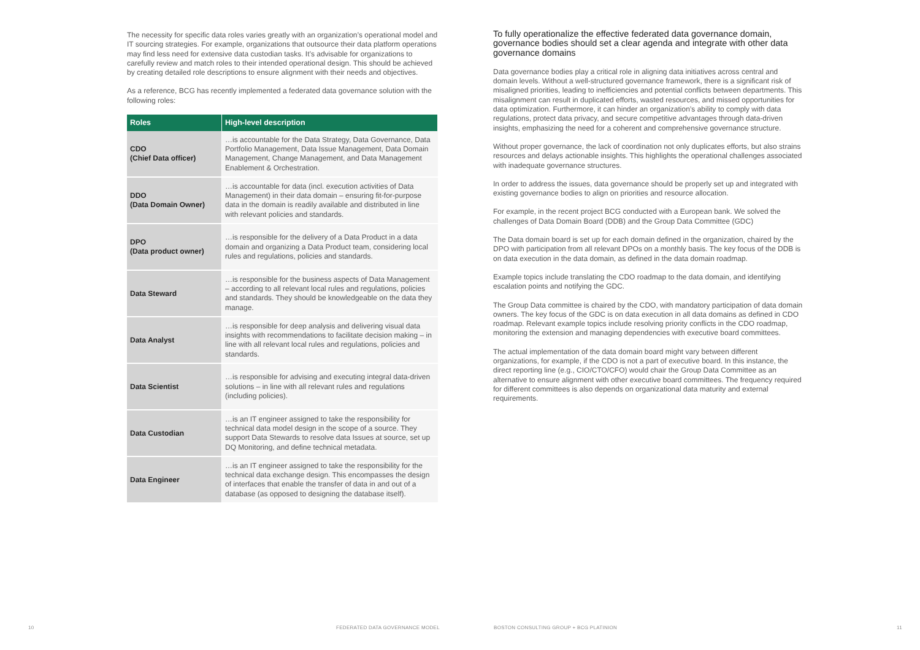The necessity for specific data roles varies greatly with an organization’s operational model and IT sourcing strategies. For example, organizations that outsource their data platform operations may find less need for extensive data custodian tasks. It’s advisable for organizations to carefully review and match roles to their intended operational design. This should be achieved by creating detailed role descriptions to ensure alignment with their needs and objectives.
As a reference, BCG has recently implemented a federated data governance solution with the following roles:
| Roles | High-level description |
| --- | --- |
| CDO (Chief Data officer) | …is accountable for the Data Strategy, Data Governance, Data Portfolio Management, Data Issue Management, Data Domain Management, Change Management, and Data Management Enablement & Orchestration. |
| DDO (Data Domain Owner) | …is accountable for data (incl. execution activities of Data Management) in their data domain – ensuring fit-for-purpose data in the domain is readily available and distributed in line with relevant policies and standards. |
| DPO (Data product owner) | …is responsible for the delivery of a Data Product in a data domain and organizing a Data Product team, considering local rules and regulations, policies and standards. |
| Data Steward | …is responsible for the business aspects of Data Management – according to all relevant local rules and regulations, policies and standards. They should be knowledgeable on the data they manage. |
| Data Analyst | …is responsible for deep analysis and delivering visual data insights with recommendations to facilitate decision making – in line with all relevant local rules and regulations, policies and standards. |
| Data Scientist | …is responsible for advising and executing integral data-driven solutions – in line with all relevant rules and regulations (including policies). |
| Data Custodian | …is an IT engineer assigned to take the responsibility for technical data model design in the scope of a source. They support Data Stewards to resolve data Issues at source, set up DQ Monitoring, and define technical metadata. |
| Data Engineer | …is an IT engineer assigned to take the responsibility for the technical data exchange design. This encompasses the design of interfaces that enable the transfer of data in and out of a database (as opposed to designing the database itself). |
To fully operationalize the effective federated data governance domain, governance bodies should set a clear agenda and integrate with other data governance domains
Data governance bodies play a critical role in aligning data initiatives across central and domain levels. Without a well-structured governance framework, there is a significant risk of misaligned priorities, leading to inefficiencies and potential conflicts between departments. This misalignment can result in duplicated efforts, wasted resources, and missed opportunities for data optimization. Furthermore, it can hinder an organization’s ability to comply with data regulations, protect data privacy, and secure competitive advantages through data-driven insights, emphasizing the need for a coherent and comprehensive governance structure.
Without proper governance, the lack of coordination not only duplicates efforts, but also strains resources and delays actionable insights. This highlights the operational challenges associated with inadequate governance structures.
In order to address the issues, data governance should be properly set up and integrated with existing governance bodies to align on priorities and resource allocation.
For example, in the recent project BCG conducted with a European bank. We solved the challenges of Data Domain Board (DDB) and the Group Data Committee (GDC)
The Data domain board is set up for each domain defined in the organization, chaired by the DPO with participation from all relevant DPOs on a monthly basis. The key focus of the DDB is on data execution in the data domain, as defined in the data domain roadmap.
Example topics include translating the CDO roadmap to the data domain, and identifying escalation points and notifying the GDC.
The Group Data committee is chaired by the CDO, with mandatory participation of data domain owners. The key focus of the GDC is on data execution in all data domains as defined in CDO roadmap. Relevant example topics include resolving priority conflicts in the CDO roadmap, monitoring the extension and managing dependencies with executive board committees.
The actual implementation of the data domain board might vary between different organizations, for example, if the CDO is not a part of executive board. In this instance, the direct reporting line (e.g., CIO/CTO/CFO) would chair the Group Data Committee as an alternative to ensure alignment with other executive board committees. The frequency required for different committees is also depends on organizational data maturity and external requirements.
10 FEDERATED DATA GOVERNANCE MODEL BOSTON CONSULTING GROUP + BCG PLATINION 11